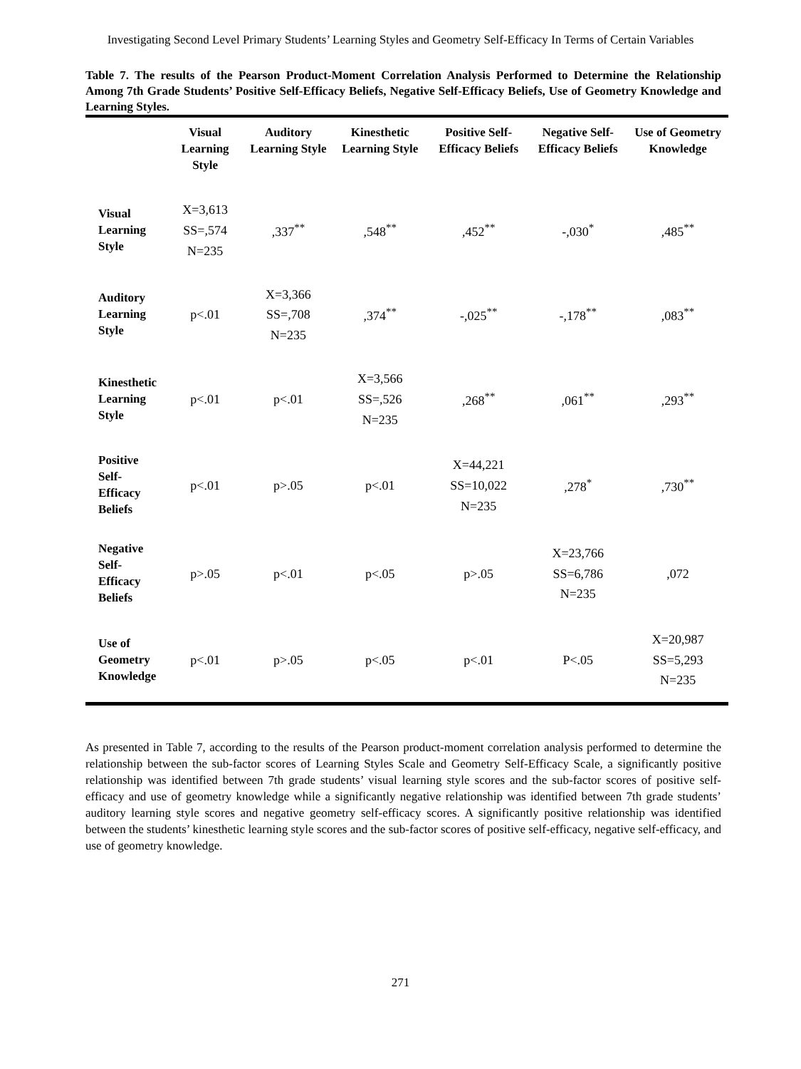Investigating Second Level Primary Students’ Learning Styles and Geometry Self-Efficacy In Terms of Certain Variables
Table 7. The results of the Pearson Product-Moment Correlation Analysis Performed to Determine the Relationship Among 7th Grade Students’ Positive Self-Efficacy Beliefs, Negative Self-Efficacy Beliefs, Use of Geometry Knowledge and Learning Styles.
| | Visual Learning Style | Auditory Learning Style | Kinesthetic Learning Style | Positive Self-Efficacy Beliefs | Negative Self-Efficacy Beliefs | Use of Geometry Knowledge |
| --- | --- | --- | --- | --- | --- | --- |
| Visual Learning Style | X=3,613 SS=,574 N=235 | ,337<sup>**</sup> | ,548<sup>**</sup> | ,452<sup>**</sup> | -,030<sup>*</sup> | ,485<sup>**</sup> |
| Auditory Learning Style | p<.01 | X=3,366 SS=,708 N=235 | ,374<sup>**</sup> | -,025<sup>**</sup> | -,178<sup>**</sup> | ,083<sup>**</sup> |
| Kinesthetic Learning Style | p<.01 | p<.01 | X=3,566 SS=,526 N=235 | ,268<sup>**</sup> | ,061<sup>**</sup> | ,293<sup>**</sup> |
| Positive Self- Efficacy Beliefs | p<.01 | p>.05 | p<.01 | X=44,221 SS=10,022 N=235 | ,278<sup>*</sup> | ,730<sup>**</sup> |
| Negative Self- Efficacy Beliefs | p>.05 | p<.01 | p<.05 | p>.05 | X=23,766 SS=6,786 N=235 | ,072 |
| Use of Geometry Knowledge | p<.01 | p>.05 | p<.05 | p<.01 | P<.05 | X=20,987 SS=5,293 N=235 |
As presented in Table 7, according to the results of the Pearson product-moment correlation analysis performed to determine the relationship between the sub-factor scores of Learning Styles Scale and Geometry Self-Efficacy Scale, a significantly positive relationship was identified between 7th grade students’ visual learning style scores and the sub-factor scores of positive self-efficacy and use of geometry knowledge while a significantly negative relationship was identified between 7th grade students’ auditory learning style scores and negative geometry self-efficacy scores. A significantly positive relationship was identified between the students’ kinesthetic learning style scores and the sub-factor scores of positive self-efficacy, negative self-efficacy, and use of geometry knowledge.
271